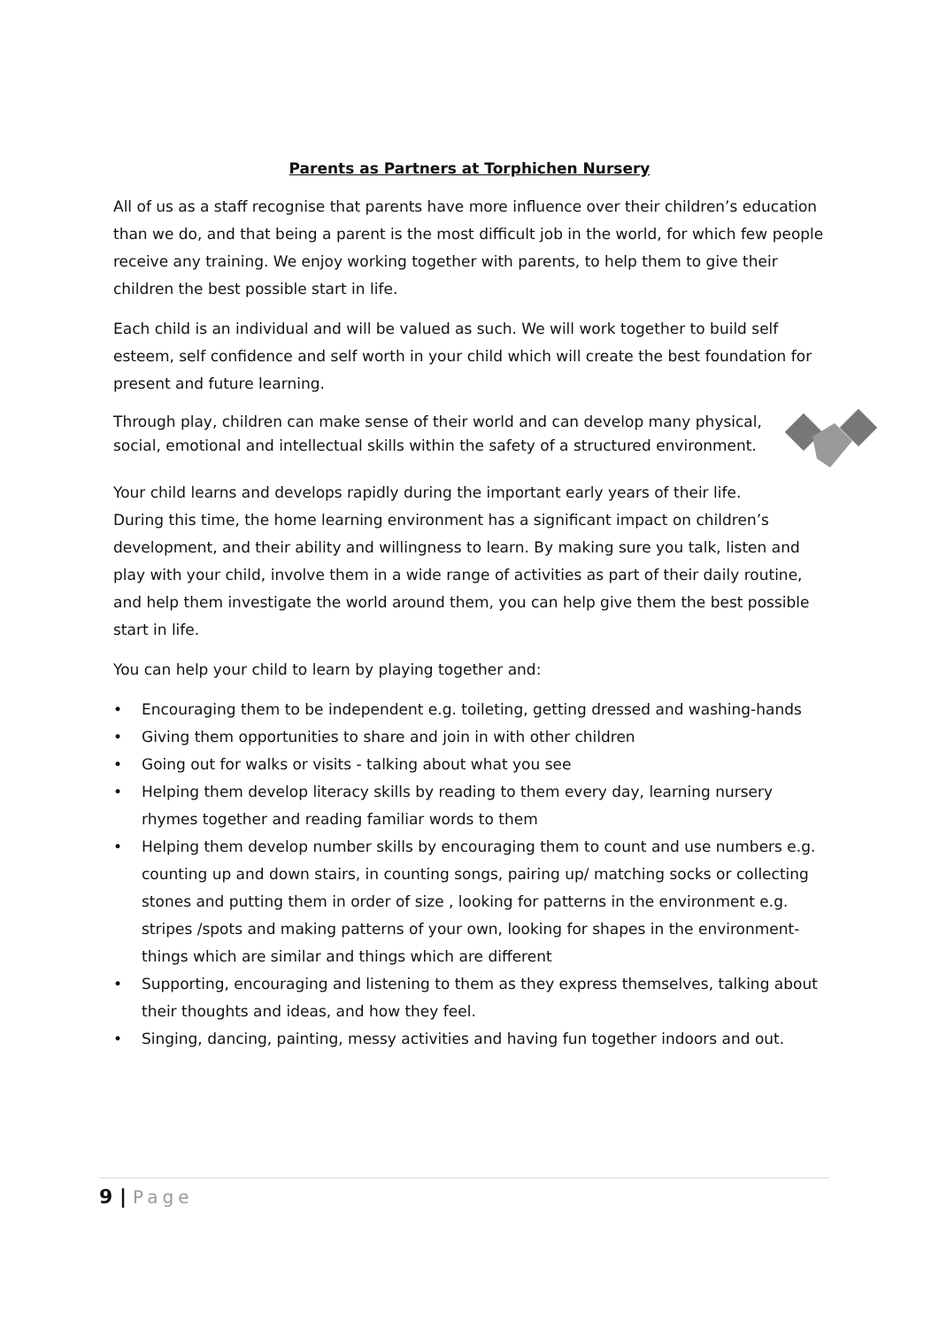Parents as Partners at Torphichen Nursery
All of us as a staff recognise that parents have more influence over their children’s education than we do, and that being a parent is the most difficult job in the world, for which few people receive any training. We enjoy working together with parents, to help them to give their children the best possible start in life.
Each child is an individual and will be valued as such. We will work together to build self esteem, self confidence and self worth in your child which will create the best foundation for present and future learning.
Through play, children can make sense of their world and can develop many physical, social, emotional and intellectual skills within the safety of a structured environment.
Your child learns and develops rapidly during the important early years of their life. During this time, the home learning environment has a significant impact on children’s development, and their ability and willingness to learn. By making sure you talk, listen and play with your child, involve them in a wide range of activities as part of their daily routine, and help them investigate the world around them, you can help give them the best possible start in life.
You can help your child to learn by playing together and:
• Encouraging them to be independent e.g. toileting, getting dressed and washing-hands
• Giving them opportunities to share and join in with other children
• Going out for walks or visits - talking about what you see
• Helping them develop literacy skills by reading to them every day, learning nursery rhymes together and reading familiar words to them
• Helping them develop number skills by encouraging them to count and use numbers e.g. counting up and down stairs, in counting songs, pairing up/ matching socks or collecting stones and putting them in order of size , looking for patterns in the environment e.g. stripes /spots and making patterns of your own, looking for shapes in the environment- things which are similar and things which are different
• Supporting, encouraging and listening to them as they express themselves, talking about their thoughts and ideas, and how they feel.
• Singing, dancing, painting, messy activities and having fun together indoors and out.
9 | Page